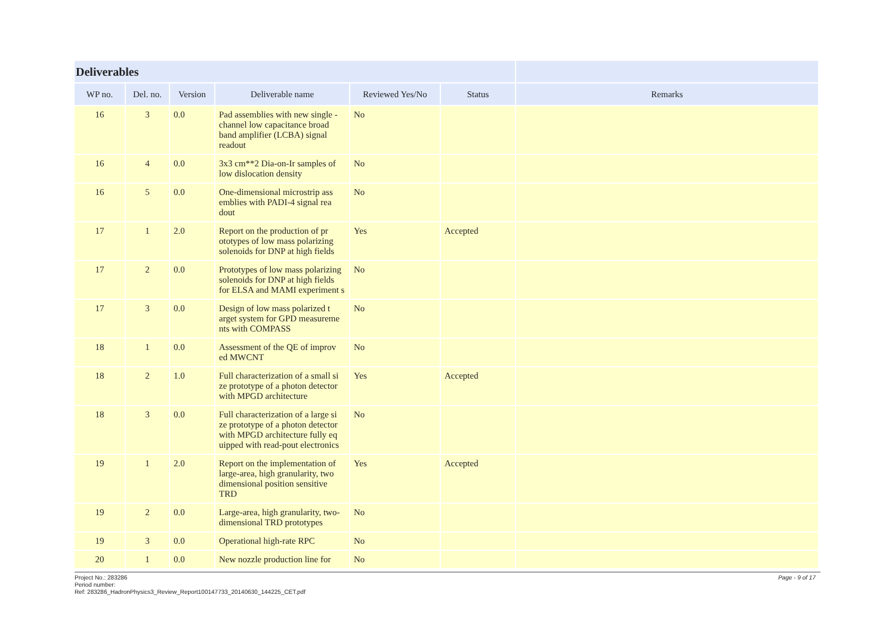| Deliverables | | | | | | |
| --- | --- | --- | --- | --- | --- | --- |
| WP no. | Del. no. | Version | Deliverable name | Reviewed Yes/No | Status | Remarks |
| 16 | 3 | 0.0 | Pad assemblies with new single -channel low capacitance broad band amplifier (LCBA) signal readout | No | | |
| 16 | 4 | 0.0 | 3x3 cm**2 Dia-on-Ir samples of low dislocation density | No | | |
| 16 | 5 | 0.0 | One-dimensional microstrip ass emblies with PADI-4 signal rea dout | No | | |
| 17 | 1 | 2.0 | Report on the production of pr ototypes of low mass polarizing solenoids for DNP at high fields | Yes | Accepted | |
| 17 | 2 | 0.0 | Prototypes of low mass polarizing solenoids for DNP at high fields for ELSA and MAMI experiment s | No | | |
| 17 | 3 | 0.0 | Design of low mass polarized t arget system for GPD measureme nts with COMPASS | No | | |
| 18 | 1 | 0.0 | Assessment of the QE of improv ed MWCNT | No | | |
| 18 | 2 | 1.0 | Full characterization of a small si ze prototype of a photon detector with MPGD architecture | Yes | Accepted | |
| 18 | 3 | 0.0 | Full characterization of a large si ze prototype of a photon detector with MPGD architecture fully eq uipped with read-pout electronics | No | | |
| 19 | 1 | 2.0 | Report on the implementation of large-area, high granularity, two dimensional position sensitive TRD | Yes | Accepted | |
| 19 | 2 | 0.0 | Large-area, high granularity, two-dimensional TRD prototypes | No | | |
| 19 | 3 | 0.0 | Operational high-rate RPC | No | | |
| 20 | 1 | 0.0 | New nozzle production line for | No | | |
Project No.: 283286
Period number:
Ref: 283286_HadronPhysics3_Review_Report100147733_20140630_144225_CET.pdf
Page - 9 of 17